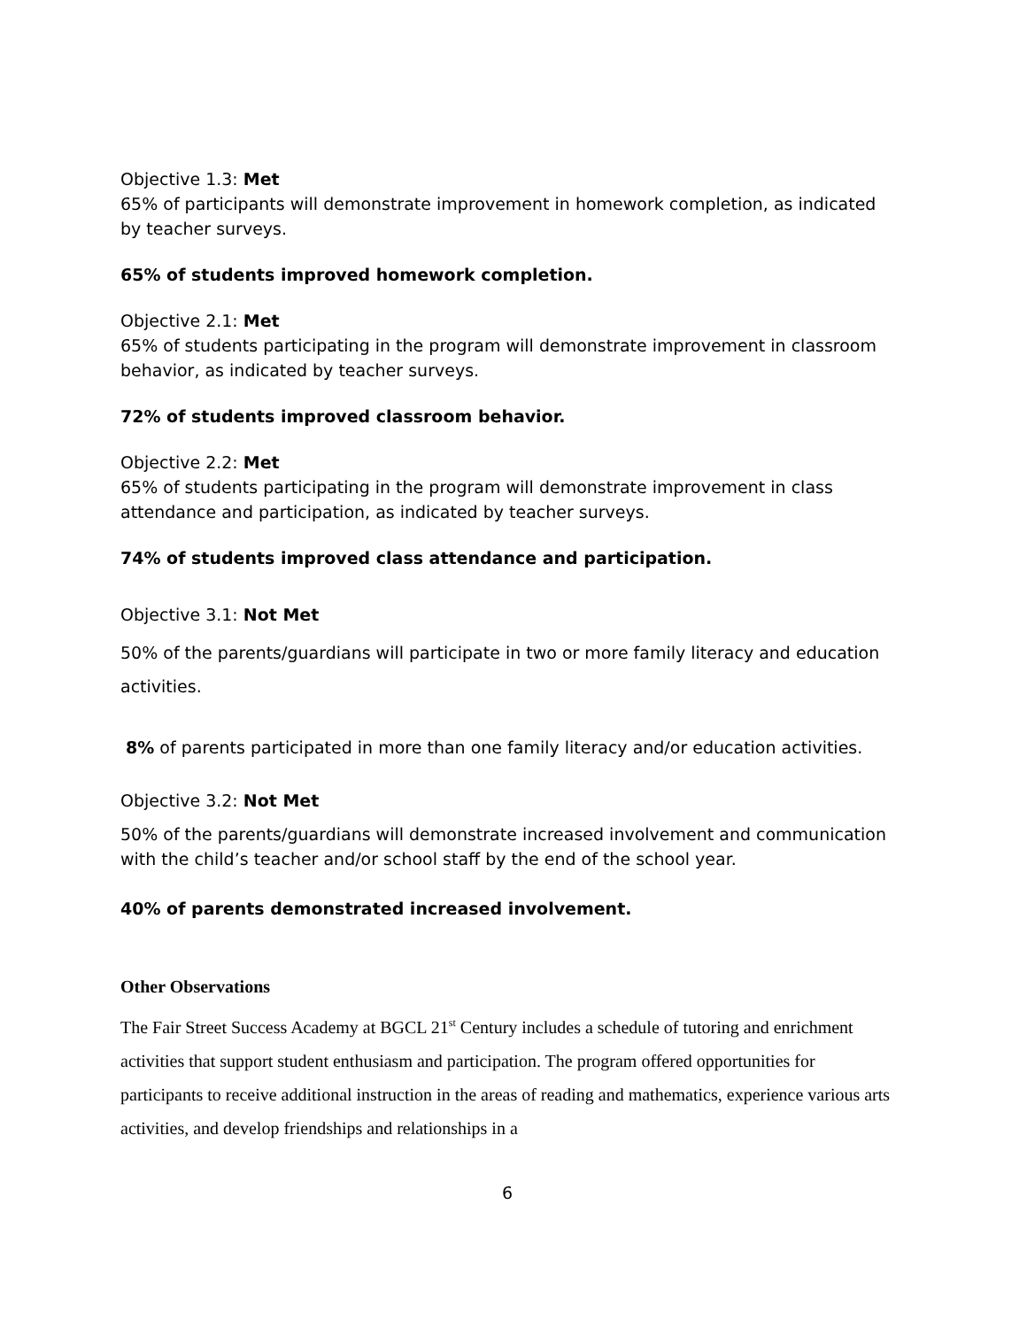Objective 1.3: Met
65% of participants will demonstrate improvement in homework completion, as indicated by teacher surveys.
65% of students improved homework completion.
Objective 2.1: Met
65% of students participating in the program will demonstrate improvement in classroom behavior, as indicated by teacher surveys.
72% of students improved classroom behavior.
Objective 2.2: Met
65% of students participating in the program will demonstrate improvement in class attendance and participation, as indicated by teacher surveys.
74% of students improved class attendance and participation.
Objective 3.1: Not Met
50% of the parents/guardians will participate in two or more family literacy and education activities.
8% of parents participated in more than one family literacy and/or education activities.
Objective 3.2: Not Met
50% of the parents/guardians will demonstrate increased involvement and communication with the child’s teacher and/or school staff by the end of the school year.
40% of parents demonstrated increased involvement.
Other Observations
The Fair Street Success Academy at BGCL 21<sup>st</sup> Century includes a schedule of tutoring and enrichment activities that support student enthusiasm and participation. The program offered opportunities for participants to receive additional instruction in the areas of reading and mathematics, experience various arts activities, and develop friendships and relationships in a
6